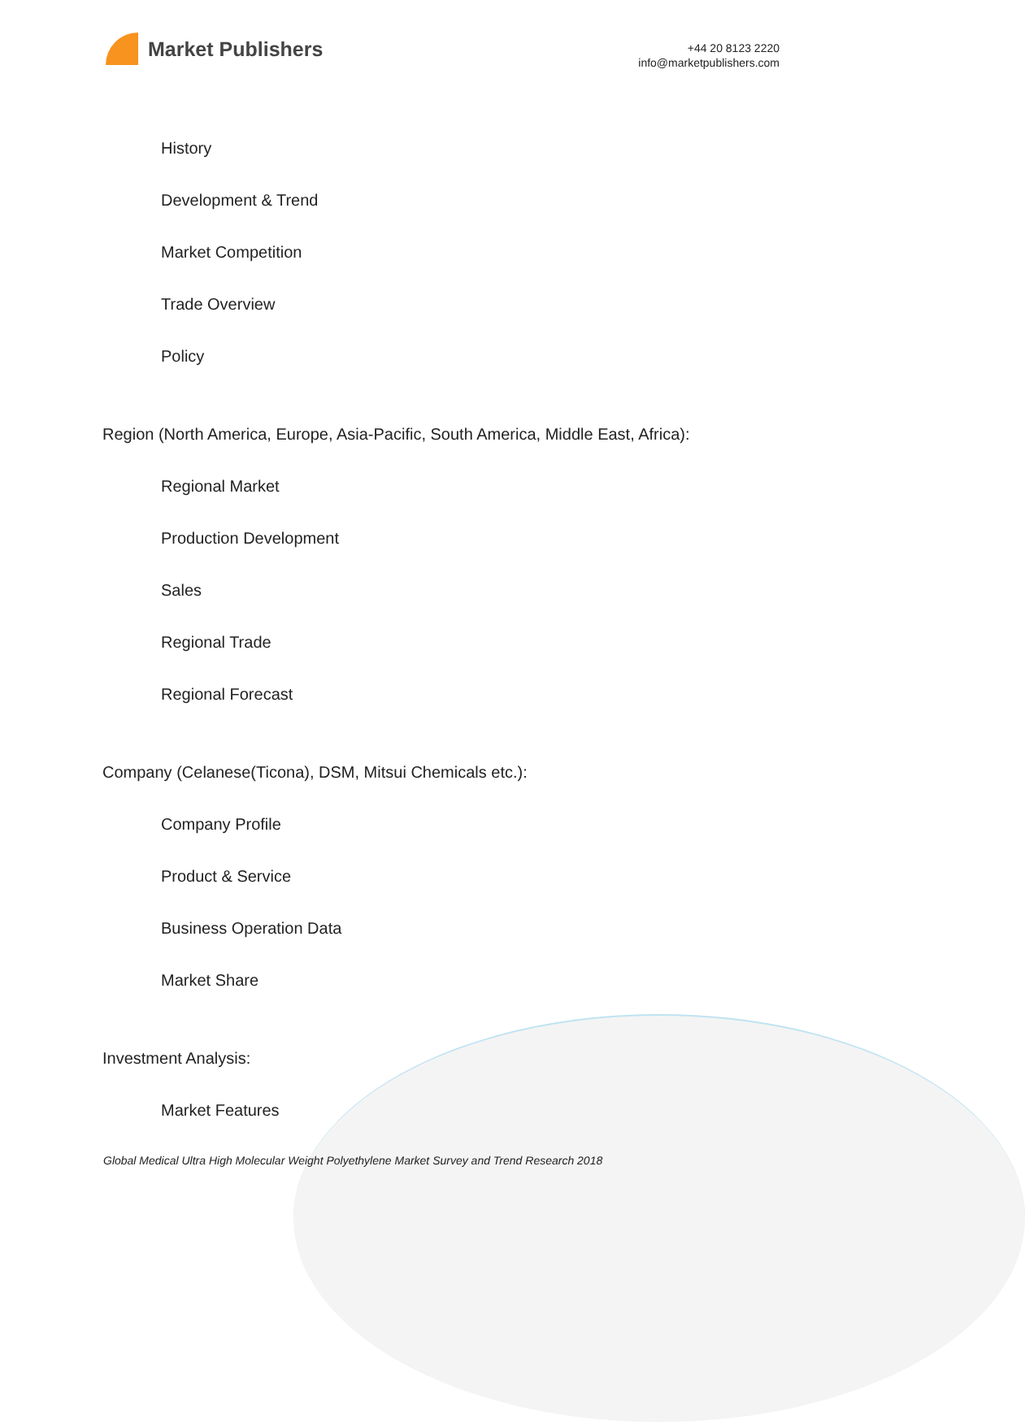Market Publishers
+44 20 8123 2220
info@marketpublishers.com
History
Development & Trend
Market Competition
Trade Overview
Policy
Region (North America, Europe, Asia-Pacific, South America, Middle East, Africa):
Regional Market
Production Development
Sales
Regional Trade
Regional Forecast
Company (Celanese(Ticona), DSM, Mitsui Chemicals etc.):
Company Profile
Product & Service
Business Operation Data
Market Share
Investment Analysis:
Market Features
Global Medical Ultra High Molecular Weight Polyethylene Market Survey and Trend Research 2018